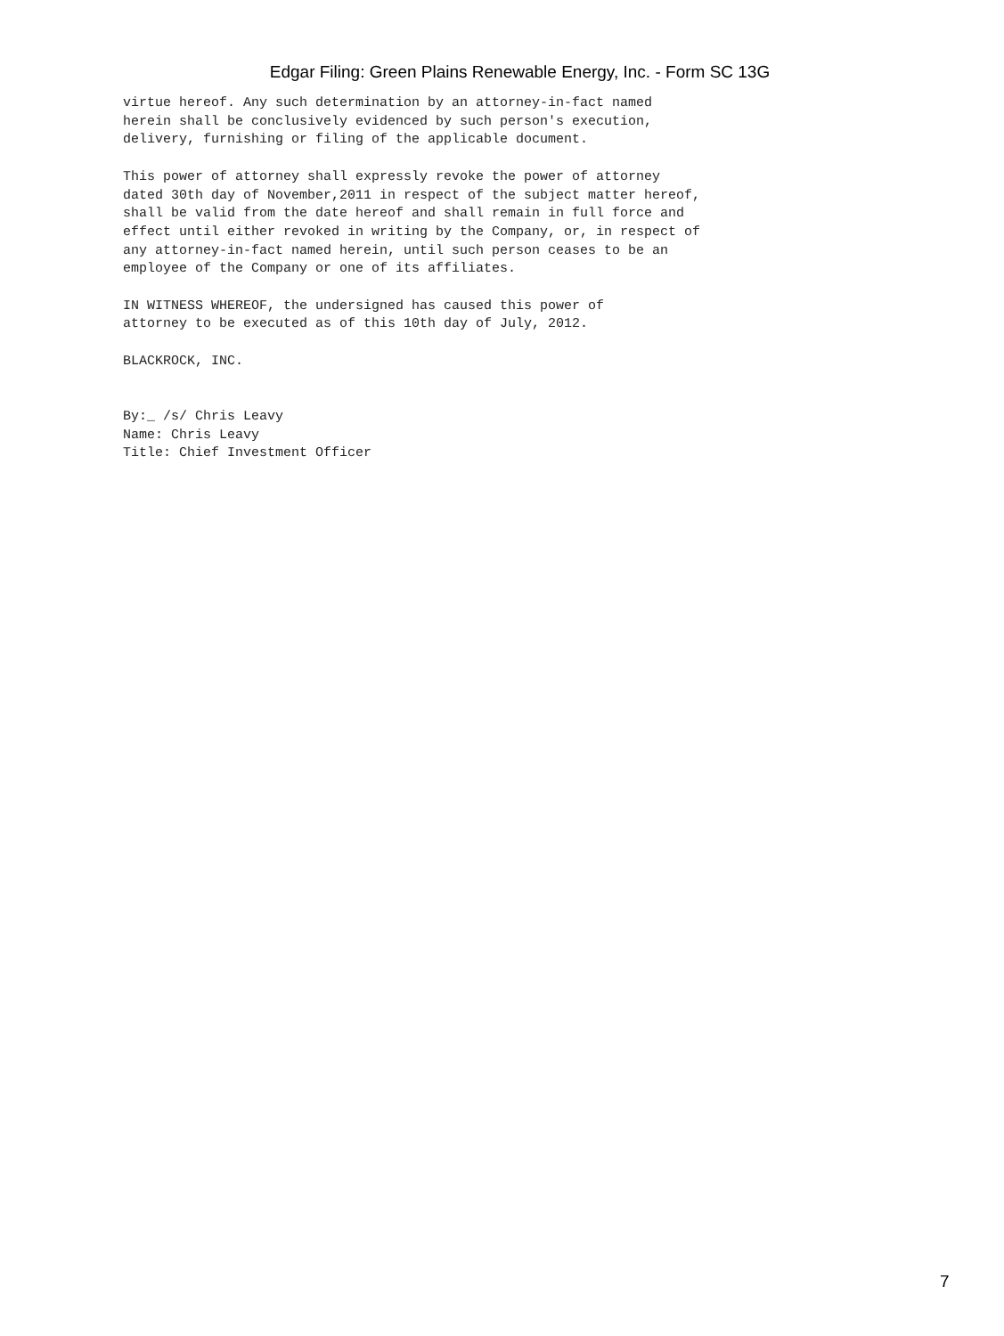Edgar Filing: Green Plains Renewable Energy, Inc. - Form SC 13G
virtue hereof. Any such determination by an attorney-in-fact named
herein shall be conclusively evidenced by such person's execution,
delivery, furnishing or filing of the applicable document.

This power of attorney shall expressly revoke the power of attorney
dated 30th day of November,2011 in respect of the subject matter hereof,
shall be valid from the date hereof and shall remain in full force and
effect until either revoked in writing by the Company, or, in respect of
any attorney-in-fact named herein, until such person ceases to be an
employee of the Company or one of its affiliates.

IN WITNESS WHEREOF, the undersigned has caused this power of
attorney to be executed as of this 10th day of July, 2012.

BLACKROCK, INC.


By:_ /s/ Chris Leavy
Name: Chris Leavy
Title: Chief Investment Officer
7